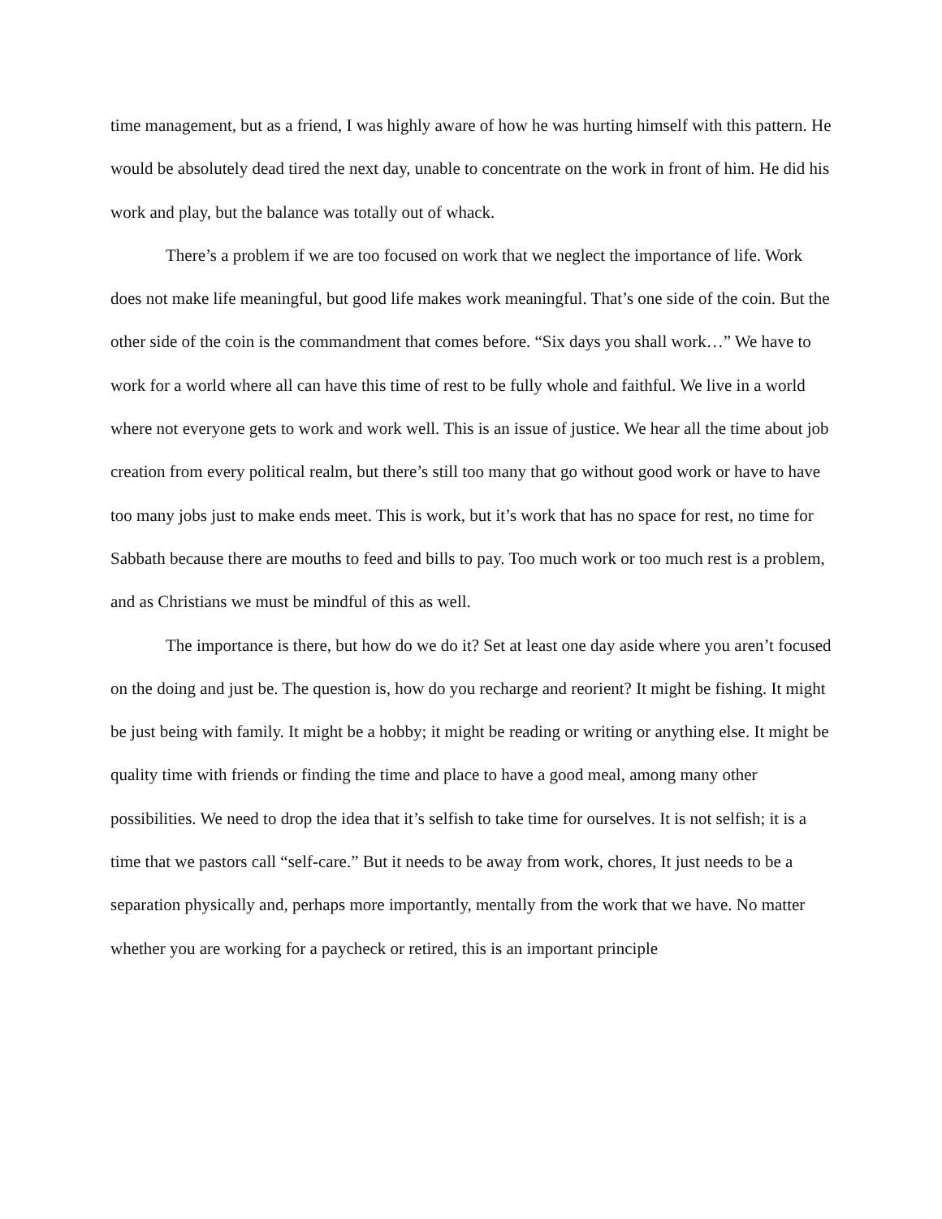time management, but as a friend, I was highly aware of how he was hurting himself with this pattern. He would be absolutely dead tired the next day, unable to concentrate on the work in front of him. He did his work and play, but the balance was totally out of whack.
There’s a problem if we are too focused on work that we neglect the importance of life. Work does not make life meaningful, but good life makes work meaningful. That’s one side of the coin. But the other side of the coin is the commandment that comes before. “Six days you shall work…” We have to work for a world where all can have this time of rest to be fully whole and faithful. We live in a world where not everyone gets to work and work well. This is an issue of justice. We hear all the time about job creation from every political realm, but there’s still too many that go without good work or have to have too many jobs just to make ends meet. This is work, but it’s work that has no space for rest, no time for Sabbath because there are mouths to feed and bills to pay. Too much work or too much rest is a problem, and as Christians we must be mindful of this as well.
The importance is there, but how do we do it? Set at least one day aside where you aren’t focused on the doing and just be. The question is, how do you recharge and reorient? It might be fishing. It might be just being with family. It might be a hobby; it might be reading or writing or anything else. It might be quality time with friends or finding the time and place to have a good meal, among many other possibilities. We need to drop the idea that it’s selfish to take time for ourselves. It is not selfish; it is a time that we pastors call “self-care.” But it needs to be away from work, chores, It just needs to be a separation physically and, perhaps more importantly, mentally from the work that we have. No matter whether you are working for a paycheck or retired, this is an important principle